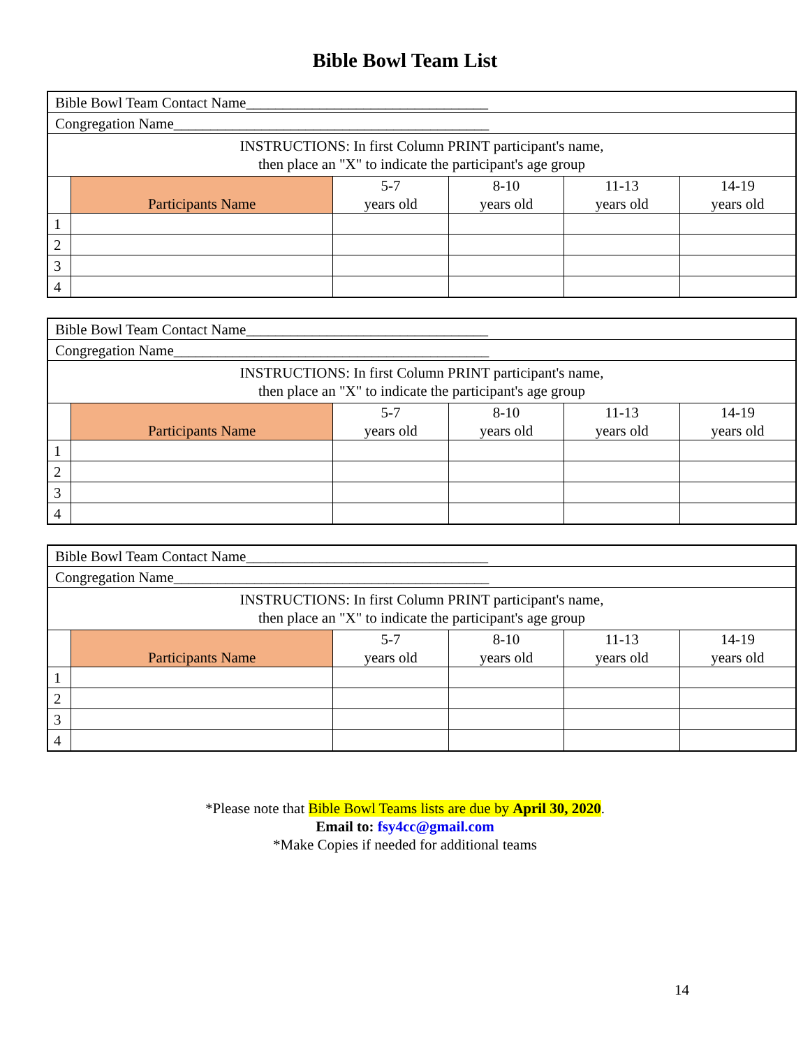Bible Bowl Team List
| Bible Bowl Team Contact Name_________________________________ | | | | | |
| Congregation Name___________________________________________ | | | | | |
| INSTRUCTIONS: In first Column PRINT participant's name, then place an "X" to indicate the participant's age group | | | | | |
| | Participants Name | 5-7 years old | 8-10 years old | 11-13 years old | 14-19 years old |
| 1 | | | | | |
| 2 | | | | | |
| 3 | | | | | |
| 4 | | | | | |
| Bible Bowl Team Contact Name_________________________________ | | | | | |
| Congregation Name___________________________________________ | | | | | |
| INSTRUCTIONS: In first Column PRINT participant's name, then place an "X" to indicate the participant's age group | | | | | |
| | Participants Name | 5-7 years old | 8-10 years old | 11-13 years old | 14-19 years old |
| 1 | | | | | |
| 2 | | | | | |
| 3 | | | | | |
| 4 | | | | | |
| Bible Bowl Team Contact Name_________________________________ | | | | | |
| Congregation Name___________________________________________ | | | | | |
| INSTRUCTIONS: In first Column PRINT participant's name, then place an "X" to indicate the participant's age group | | | | | |
| | Participants Name | 5-7 years old | 8-10 years old | 11-13 years old | 14-19 years old |
| 1 | | | | | |
| 2 | | | | | |
| 3 | | | | | |
| 4 | | | | | |
*Please note that Bible Bowl Teams lists are due by April 30, 2020.
Email to: fsy4cc@gmail.com
*Make Copies if needed for additional teams
14